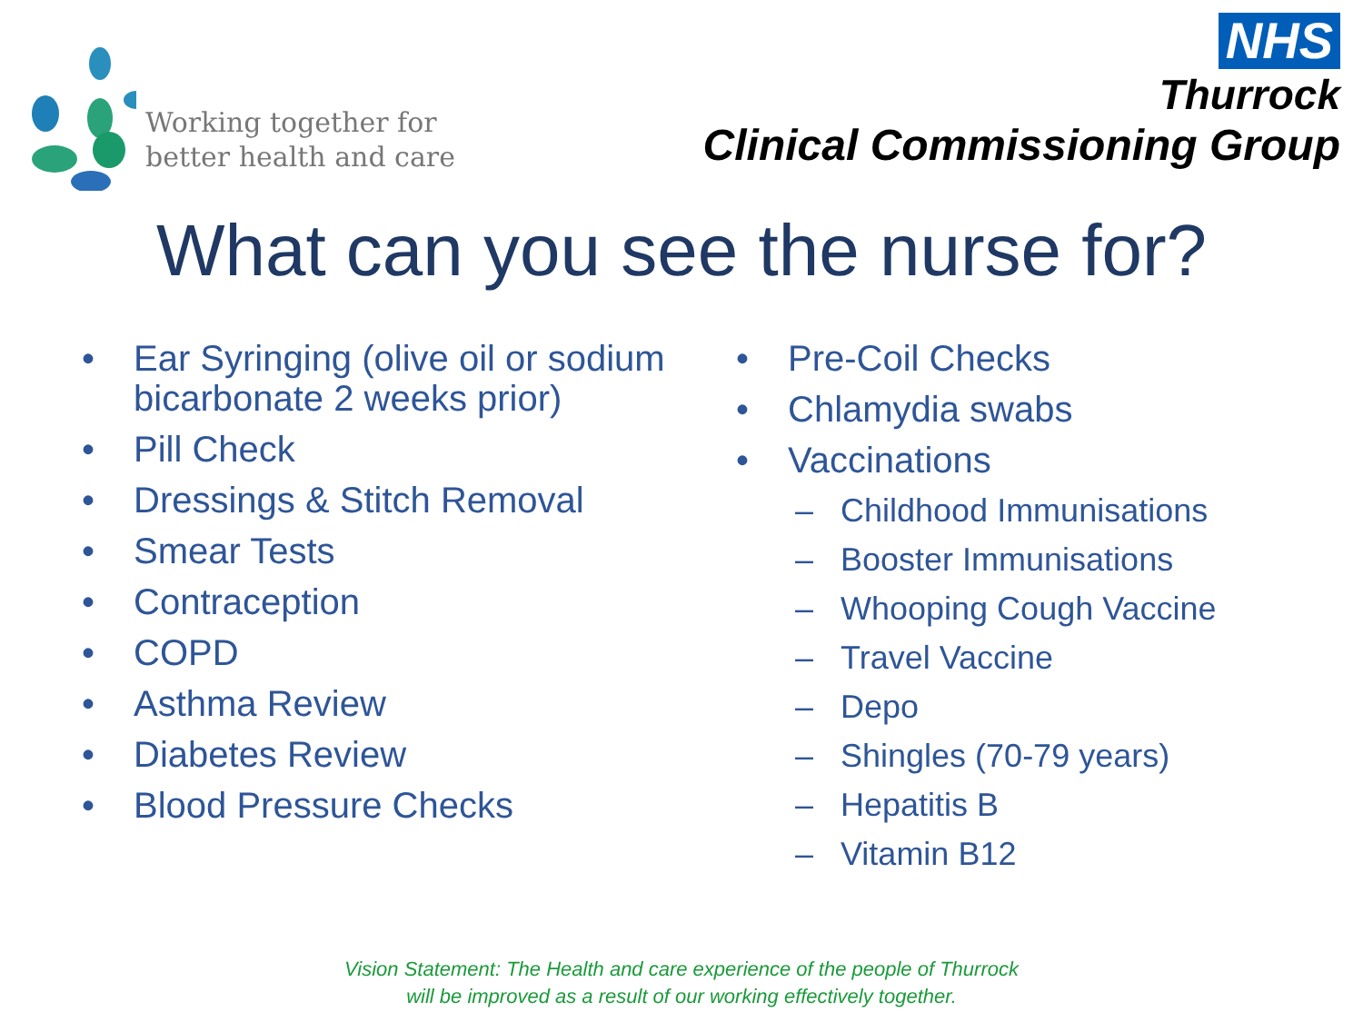Working together for
better health and care
NHS
Thurrock
Clinical Commissioning Group
What can you see the nurse for?
• Ear Syringing (olive oil or sodium bicarbonate 2 weeks prior)
• Pill Check
• Dressings & Stitch Removal
• Smear Tests
• Contraception
• COPD
• Asthma Review
• Diabetes Review
• Blood Pressure Checks
• Pre-Coil Checks
• Chlamydia swabs
• Vaccinations
– Childhood Immunisations
– Booster Immunisations
– Whooping Cough Vaccine
– Travel Vaccine
– Depo
– Shingles (70-79 years)
– Hepatitis B
– Vitamin B12
Vision Statement: The Health and care experience of the people of Thurrock
will be improved as a result of our working effectively together.